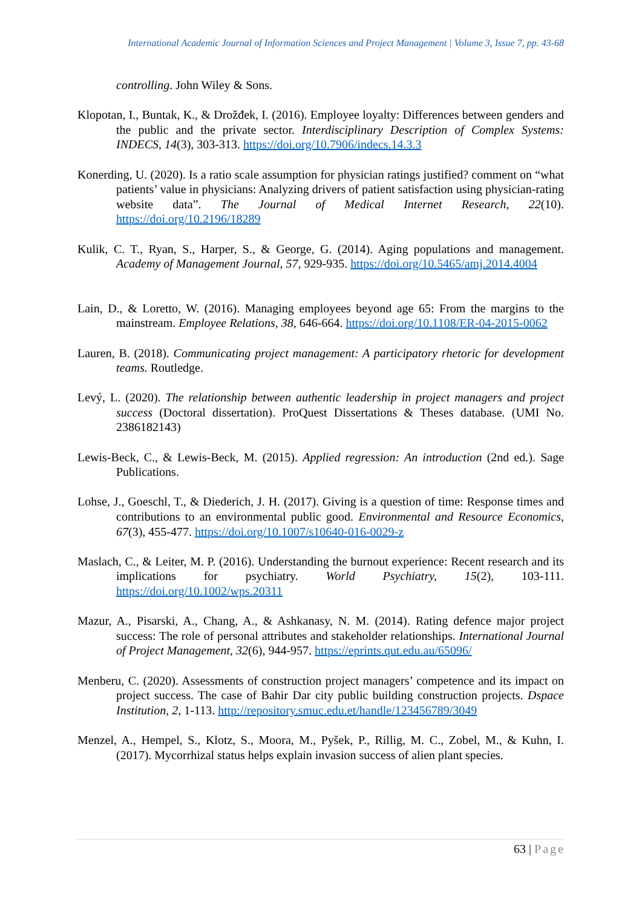International Academic Journal of Information Sciences and Project Management | Volume 3, Issue 7, pp. 43-68
controlling. John Wiley & Sons.
Klopotan, I., Buntak, K., & Drožđek, I. (2016). Employee loyalty: Differences between genders and the public and the private sector. Interdisciplinary Description of Complex Systems: INDECS, 14(3), 303-313. https://doi.org/10.7906/indecs.14.3.3
Konerding, U. (2020). Is a ratio scale assumption for physician ratings justified? comment on “what patients’ value in physicians: Analyzing drivers of patient satisfaction using physician-rating website data”. The Journal of Medical Internet Research, 22(10). https://doi.org/10.2196/18289
Kulik, C. T., Ryan, S., Harper, S., & George, G. (2014). Aging populations and management. Academy of Management Journal, 57, 929-935. https://doi.org/10.5465/amj.2014.4004
Lain, D., & Loretto, W. (2016). Managing employees beyond age 65: From the margins to the mainstream. Employee Relations, 38, 646-664. https://doi.org/10.1108/ER-04-2015-0062
Lauren, B. (2018). Communicating project management: A participatory rhetoric for development teams. Routledge.
Levý, L. (2020). The relationship between authentic leadership in project managers and project success (Doctoral dissertation). ProQuest Dissertations & Theses database. (UMI No. 2386182143)
Lewis-Beck, C., & Lewis-Beck, M. (2015). Applied regression: An introduction (2nd ed.). Sage Publications.
Lohse, J., Goeschl, T., & Diederich, J. H. (2017). Giving is a question of time: Response times and contributions to an environmental public good. Environmental and Resource Economics, 67(3), 455-477. https://doi.org/10.1007/s10640-016-0029-z
Maslach, C., & Leiter, M. P. (2016). Understanding the burnout experience: Recent research and its implications for psychiatry. World Psychiatry, 15(2), 103-111. https://doi.org/10.1002/wps.20311
Mazur, A., Pisarski, A., Chang, A., & Ashkanasy, N. M. (2014). Rating defence major project success: The role of personal attributes and stakeholder relationships. International Journal of Project Management, 32(6), 944-957. https://eprints.qut.edu.au/65096/
Menberu, C. (2020). Assessments of construction project managers’ competence and its impact on project success. The case of Bahir Dar city public building construction projects. Dspace Institution, 2, 1-113. http://repository.smuc.edu.et/handle/123456789/3049
Menzel, A., Hempel, S., Klotz, S., Moora, M., Pyšek, P., Rillig, M. C., Zobel, M., & Kuhn, I. (2017). Mycorrhizal status helps explain invasion success of alien plant species.
63 | Page